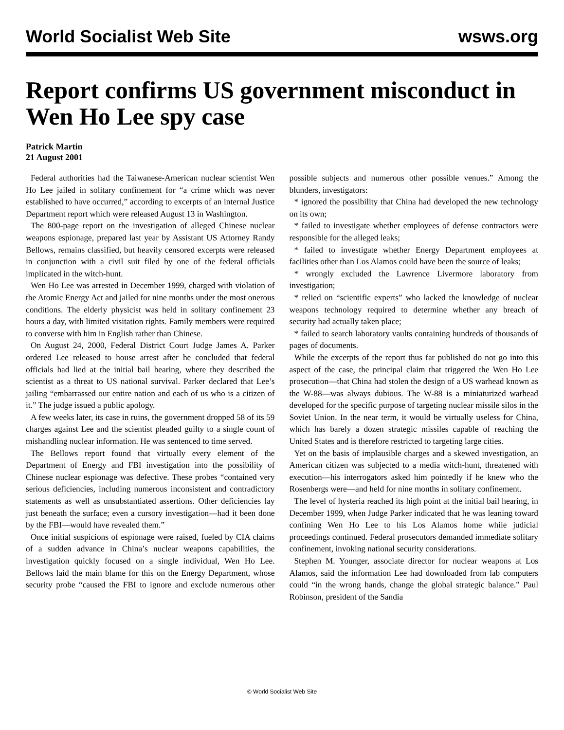World Socialist Web Site wsws.org
Report confirms US government misconduct in Wen Ho Lee spy case
Patrick Martin
21 August 2001
Federal authorities had the Taiwanese-American nuclear scientist Wen Ho Lee jailed in solitary confinement for “a crime which was never established to have occurred,” according to excerpts of an internal Justice Department report which were released August 13 in Washington.
The 800-page report on the investigation of alleged Chinese nuclear weapons espionage, prepared last year by Assistant US Attorney Randy Bellows, remains classified, but heavily censored excerpts were released in conjunction with a civil suit filed by one of the federal officials implicated in the witch-hunt.
Wen Ho Lee was arrested in December 1999, charged with violation of the Atomic Energy Act and jailed for nine months under the most onerous conditions. The elderly physicist was held in solitary confinement 23 hours a day, with limited visitation rights. Family members were required to converse with him in English rather than Chinese.
On August 24, 2000, Federal District Court Judge James A. Parker ordered Lee released to house arrest after he concluded that federal officials had lied at the initial bail hearing, where they described the scientist as a threat to US national survival. Parker declared that Lee’s jailing “embarrassed our entire nation and each of us who is a citizen of it.” The judge issued a public apology.
A few weeks later, its case in ruins, the government dropped 58 of its 59 charges against Lee and the scientist pleaded guilty to a single count of mishandling nuclear information. He was sentenced to time served.
The Bellows report found that virtually every element of the Department of Energy and FBI investigation into the possibility of Chinese nuclear espionage was defective. These probes “contained very serious deficiencies, including numerous inconsistent and contradictory statements as well as unsubstantiated assertions. Other deficiencies lay just beneath the surface; even a cursory investigation—had it been done by the FBI—would have revealed them.”
Once initial suspicions of espionage were raised, fueled by CIA claims of a sudden advance in China’s nuclear weapons capabilities, the investigation quickly focused on a single individual, Wen Ho Lee. Bellows laid the main blame for this on the Energy Department, whose security probe “caused the FBI to ignore and exclude numerous other possible subjects and numerous other possible venues.” Among the blunders, investigators:
* ignored the possibility that China had developed the new technology on its own;
* failed to investigate whether employees of defense contractors were responsible for the alleged leaks;
* failed to investigate whether Energy Department employees at facilities other than Los Alamos could have been the source of leaks;
* wrongly excluded the Lawrence Livermore laboratory from investigation;
* relied on “scientific experts” who lacked the knowledge of nuclear weapons technology required to determine whether any breach of security had actually taken place;
* failed to search laboratory vaults containing hundreds of thousands of pages of documents.
While the excerpts of the report thus far published do not go into this aspect of the case, the principal claim that triggered the Wen Ho Lee prosecution—that China had stolen the design of a US warhead known as the W-88—was always dubious. The W-88 is a miniaturized warhead developed for the specific purpose of targeting nuclear missile silos in the Soviet Union. In the near term, it would be virtually useless for China, which has barely a dozen strategic missiles capable of reaching the United States and is therefore restricted to targeting large cities.
Yet on the basis of implausible charges and a skewed investigation, an American citizen was subjected to a media witch-hunt, threatened with execution—his interrogators asked him pointedly if he knew who the Rosenbergs were—and held for nine months in solitary confinement.
The level of hysteria reached its high point at the initial bail hearing, in December 1999, when Judge Parker indicated that he was leaning toward confining Wen Ho Lee to his Los Alamos home while judicial proceedings continued. Federal prosecutors demanded immediate solitary confinement, invoking national security considerations.
Stephen M. Younger, associate director for nuclear weapons at Los Alamos, said the information Lee had downloaded from lab computers could “in the wrong hands, change the global strategic balance.” Paul Robinson, president of the Sandia
© World Socialist Web Site